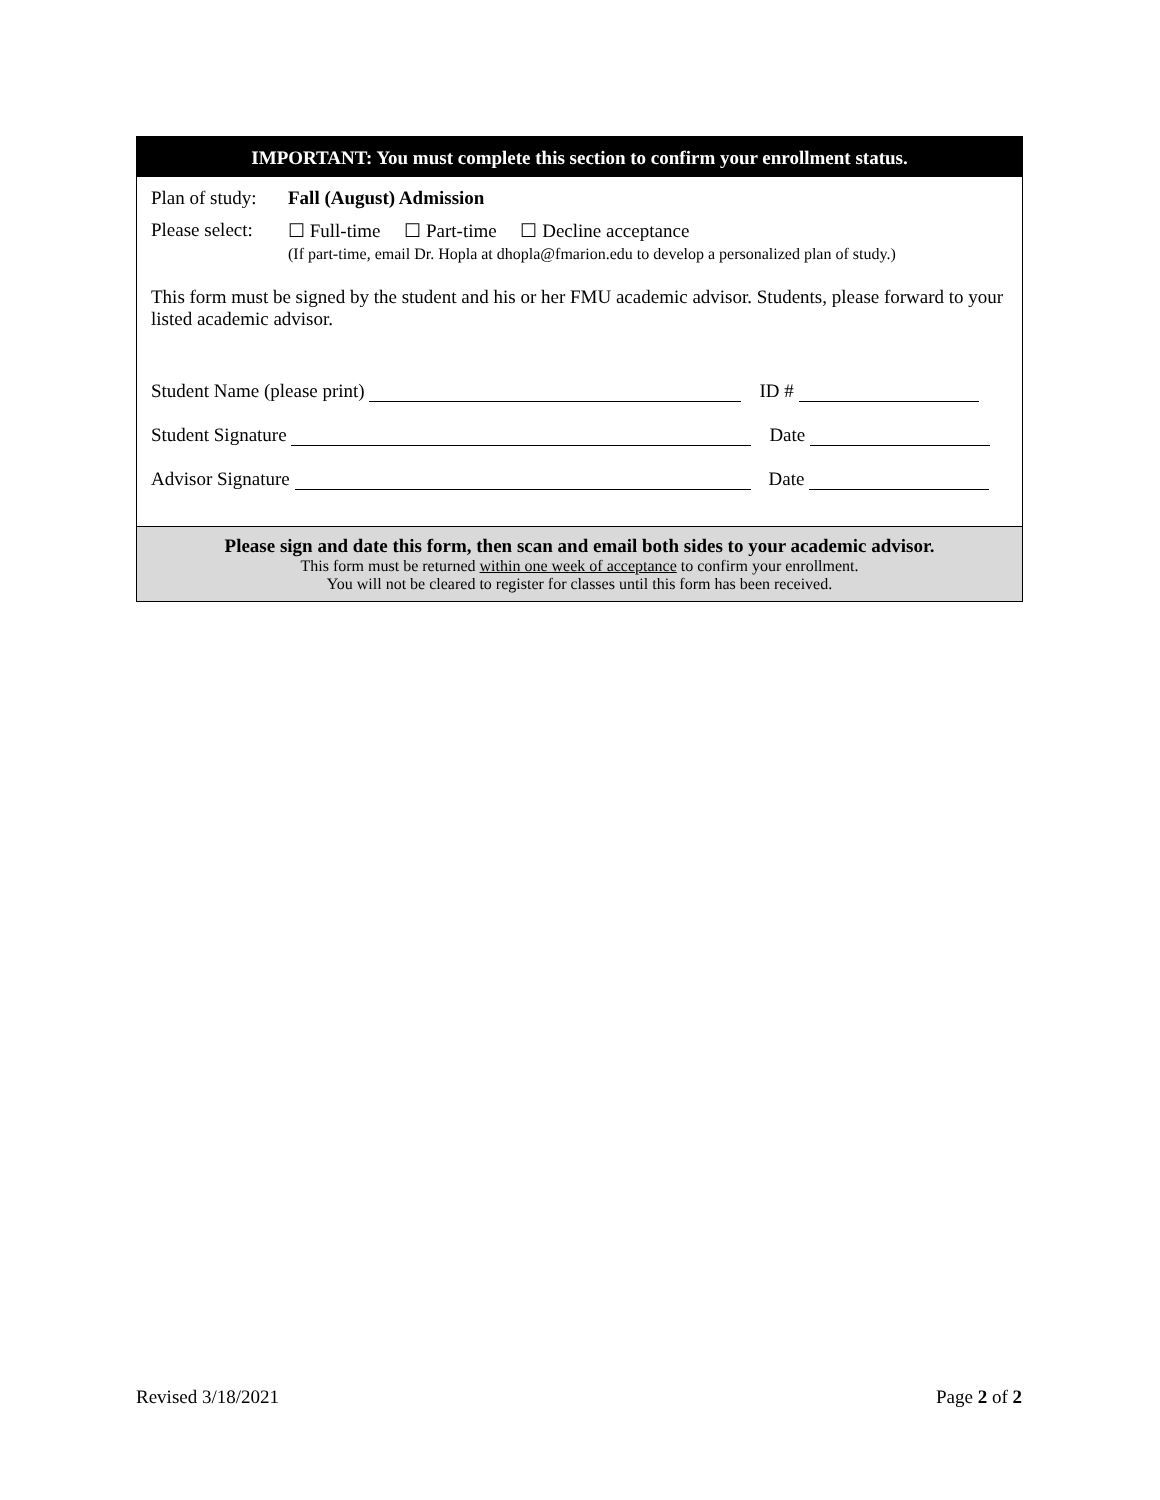IMPORTANT: You must complete this section to confirm your enrollment status.
Plan of study:
Fall (August) Admission
Please select:
☐ Full-time ☐ Part-time ☐ Decline acceptance
(If part-time, email Dr. Hopla at dhopla@fmarion.edu to develop a personalized plan of study.)
This form must be signed by the student and his or her FMU academic advisor. Students, please forward to your listed academic advisor.
Student Name (please print)
ID #
Student Signature
Date
Advisor Signature
Date
Please sign and date this form, then scan and email both sides to your academic advisor.
This form must be returned within one week of acceptance to confirm your enrollment.
You will not be cleared to register for classes until this form has been received.
Revised 3/18/2021 Page 2 of 2